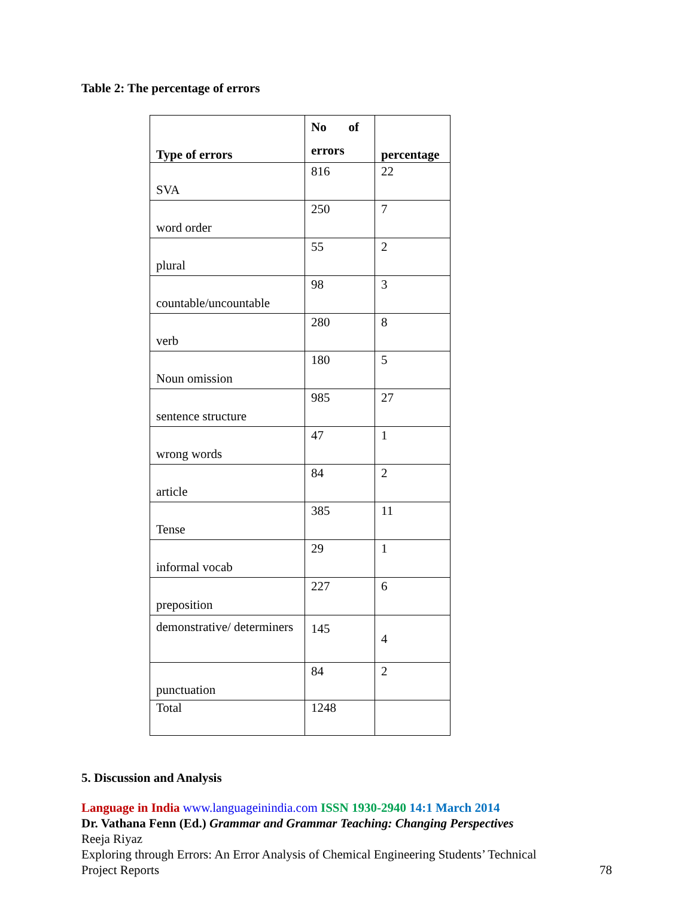Table 2: The percentage of errors
| Type of errors | No of errors | percentage |
| --- | --- | --- |
| SVA | 816 | 22 |
| word order | 250 | 7 |
| plural | 55 | 2 |
| countable/uncountable | 98 | 3 |
| verb | 280 | 8 |
| Noun omission | 180 | 5 |
| sentence structure | 985 | 27 |
| wrong words | 47 | 1 |
| article | 84 | 2 |
| Tense | 385 | 11 |
| informal vocab | 29 | 1 |
| preposition | 227 | 6 |
| demonstrative/ determiners | 145 | 4 |
| punctuation | 84 | 2 |
| Total | 1248 | |
5. Discussion and Analysis
Language in India www.languageinindia.com ISSN 1930-2940 14:1 March 2014
Dr. Vathana Fenn (Ed.) Grammar and Grammar Teaching: Changing Perspectives
Reeja Riyaz
Exploring through Errors: An Error Analysis of Chemical Engineering Students’ Technical
Project Reports 78